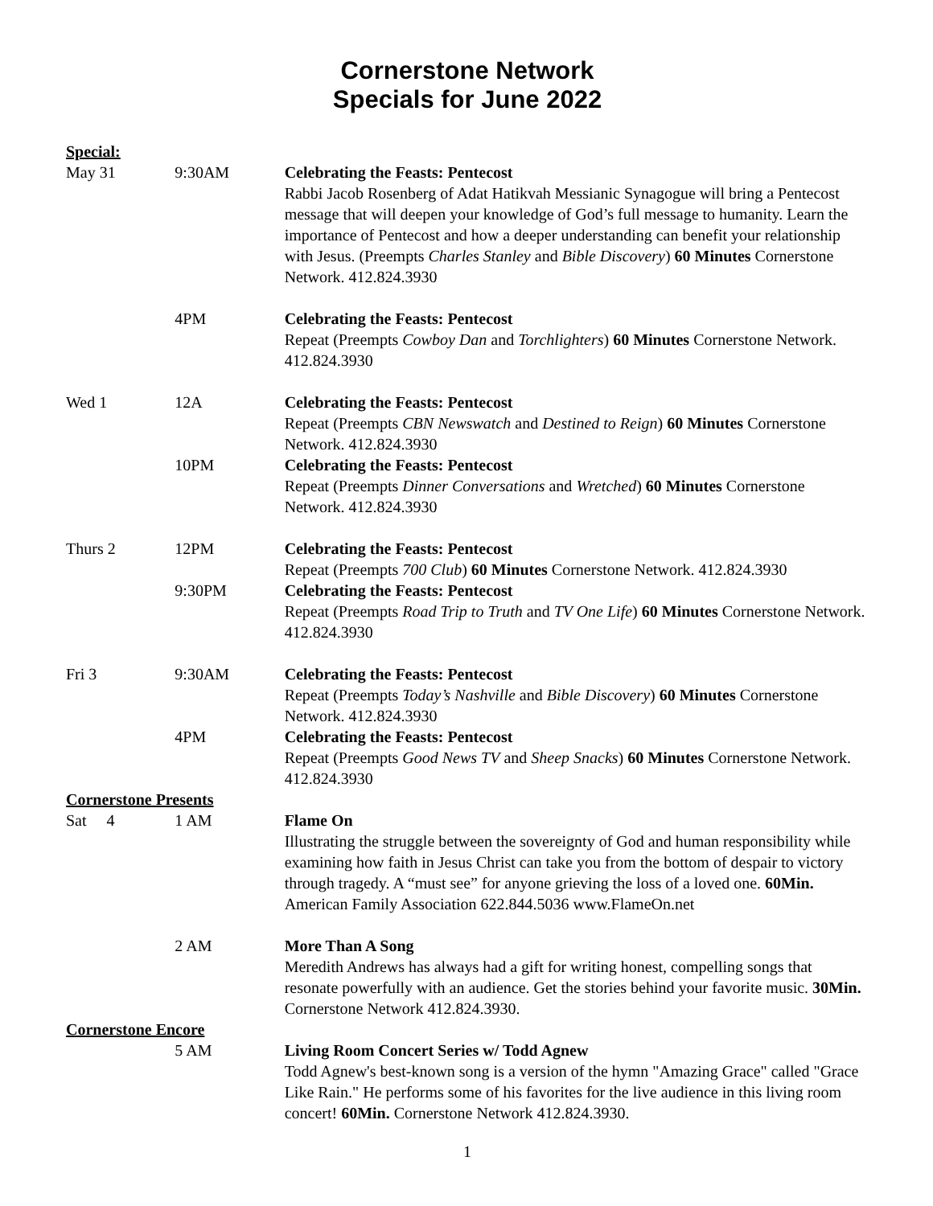Cornerstone Network
Specials for June 2022
Special:
May 31 9:30AM Celebrating the Feasts: Pentecost
Rabbi Jacob Rosenberg of Adat Hatikvah Messianic Synagogue will bring a Pentecost message that will deepen your knowledge of God’s full message to humanity. Learn the importance of Pentecost and how a deeper understanding can benefit your relationship with Jesus. (Preempts Charles Stanley and Bible Discovery) 60 Minutes Cornerstone Network. 412.824.3930
4PM Celebrating the Feasts: Pentecost
Repeat (Preempts Cowboy Dan and Torchlighters) 60 Minutes Cornerstone Network. 412.824.3930
Wed 1 12A Celebrating the Feasts: Pentecost
Repeat (Preempts CBN Newswatch and Destined to Reign) 60 Minutes Cornerstone Network. 412.824.3930
10PM Celebrating the Feasts: Pentecost
Repeat (Preempts Dinner Conversations and Wretched) 60 Minutes Cornerstone Network. 412.824.3930
Thurs 2 12PM Celebrating the Feasts: Pentecost
Repeat (Preempts 700 Club) 60 Minutes Cornerstone Network. 412.824.3930
9:30PM Celebrating the Feasts: Pentecost
Repeat (Preempts Road Trip to Truth and TV One Life) 60 Minutes Cornerstone Network. 412.824.3930
Fri 3 9:30AM Celebrating the Feasts: Pentecost
Repeat (Preempts Today’s Nashville and Bible Discovery) 60 Minutes Cornerstone Network. 412.824.3930
4PM Celebrating the Feasts: Pentecost
Repeat (Preempts Good News TV and Sheep Snacks) 60 Minutes Cornerstone Network. 412.824.3930
Cornerstone Presents
Sat 4 1 AM Flame On
Illustrating the struggle between the sovereignty of God and human responsibility while examining how faith in Jesus Christ can take you from the bottom of despair to victory through tragedy. A “must see” for anyone grieving the loss of a loved one. 60Min. American Family Association 622.844.5036 www.FlameOn.net
2 AM More Than A Song
Meredith Andrews has always had a gift for writing honest, compelling songs that resonate powerfully with an audience. Get the stories behind your favorite music. 30Min. Cornerstone Network 412.824.3930.
Cornerstone Encore
5 AM Living Room Concert Series w/ Todd Agnew
Todd Agnew's best-known song is a version of the hymn "Amazing Grace" called "Grace Like Rain." He performs some of his favorites for the live audience in this living room concert! 60Min. Cornerstone Network 412.824.3930.
1